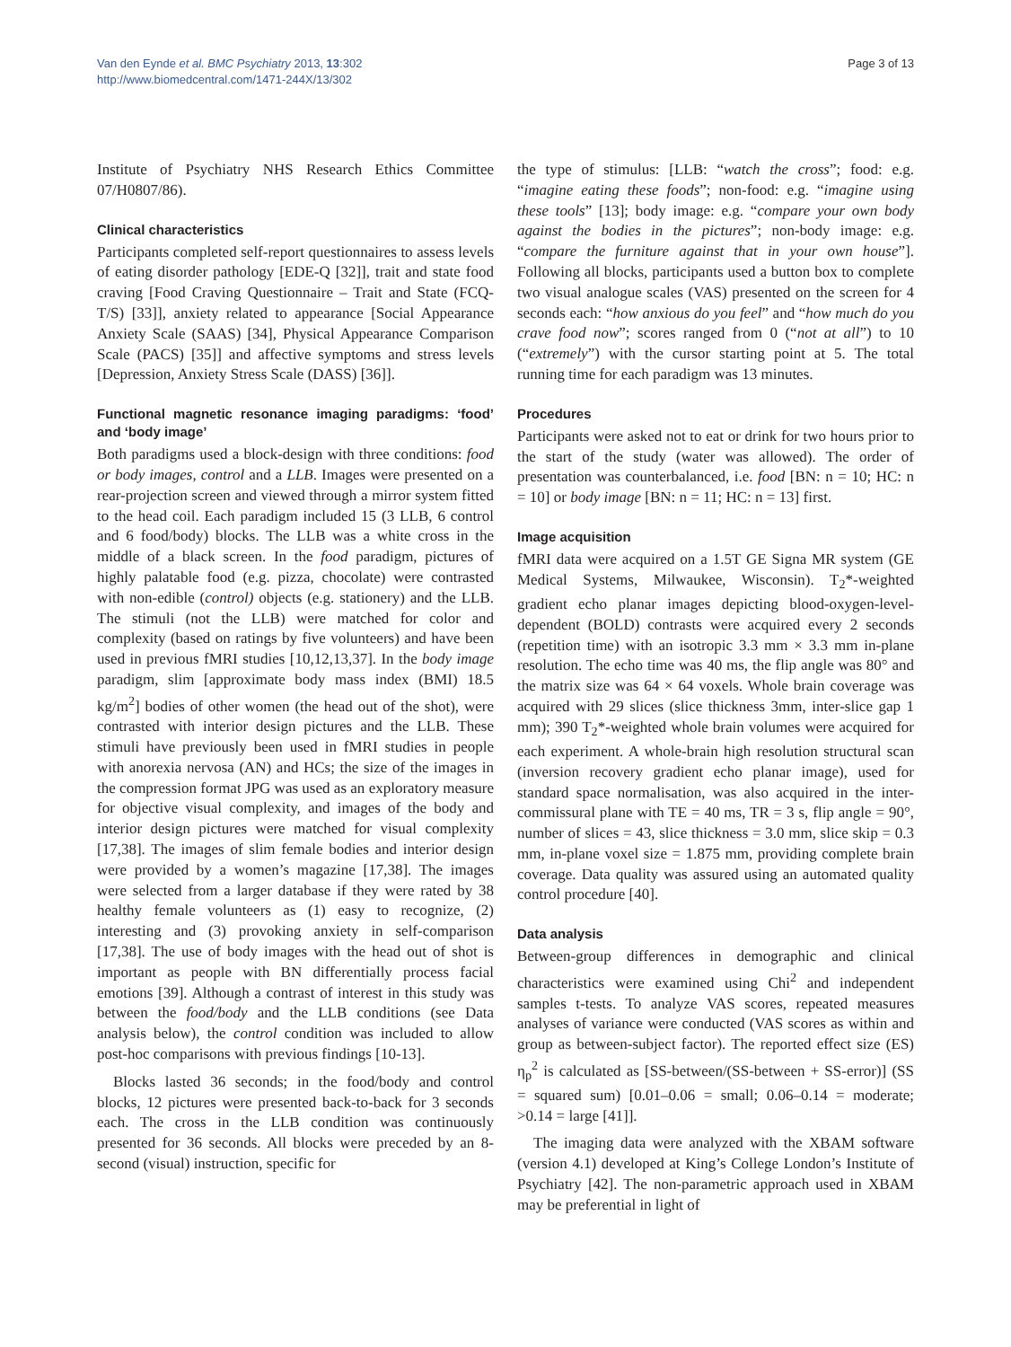Van den Eynde et al. BMC Psychiatry 2013, 13:302
http://www.biomedcentral.com/1471-244X/13/302
Page 3 of 13
Institute of Psychiatry NHS Research Ethics Committee 07/H0807/86).
Clinical characteristics
Participants completed self-report questionnaires to assess levels of eating disorder pathology [EDE-Q [32]], trait and state food craving [Food Craving Questionnaire – Trait and State (FCQ-T/S) [33]], anxiety related to appearance [Social Appearance Anxiety Scale (SAAS) [34], Physical Appearance Comparison Scale (PACS) [35]] and affective symptoms and stress levels [Depression, Anxiety Stress Scale (DASS) [36]].
Functional magnetic resonance imaging paradigms: ‘food’ and ‘body image’
Both paradigms used a block-design with three conditions: food or body images, control and a LLB. Images were presented on a rear-projection screen and viewed through a mirror system fitted to the head coil. Each paradigm included 15 (3 LLB, 6 control and 6 food/body) blocks. The LLB was a white cross in the middle of a black screen. In the food paradigm, pictures of highly palatable food (e.g. pizza, chocolate) were contrasted with non-edible (control) objects (e.g. stationery) and the LLB. The stimuli (not the LLB) were matched for color and complexity (based on ratings by five volunteers) and have been used in previous fMRI studies [10,12,13,37]. In the body image paradigm, slim [approximate body mass index (BMI) 18.5 kg/m<sup>2</sup>] bodies of other women (the head out of the shot), were contrasted with interior design pictures and the LLB. These stimuli have previously been used in fMRI studies in people with anorexia nervosa (AN) and HCs; the size of the images in the compression format JPG was used as an exploratory measure for objective visual complexity, and images of the body and interior design pictures were matched for visual complexity [17,38]. The images of slim female bodies and interior design were provided by a women’s magazine [17,38]. The images were selected from a larger database if they were rated by 38 healthy female volunteers as (1) easy to recognize, (2) interesting and (3) provoking anxiety in self-comparison [17,38]. The use of body images with the head out of shot is important as people with BN differentially process facial emotions [39]. Although a contrast of interest in this study was between the food/body and the LLB conditions (see Data analysis below), the control condition was included to allow post-hoc comparisons with previous findings [10-13].
Blocks lasted 36 seconds; in the food/body and control blocks, 12 pictures were presented back-to-back for 3 seconds each. The cross in the LLB condition was continuously presented for 36 seconds. All blocks were preceded by an 8-second (visual) instruction, specific for
the type of stimulus: [LLB: “watch the cross”; food: e.g. “imagine eating these foods”; non-food: e.g. “imagine using these tools” [13]; body image: e.g. “compare your own body against the bodies in the pictures”; non-body image: e.g. “compare the furniture against that in your own house”]. Following all blocks, participants used a button box to complete two visual analogue scales (VAS) presented on the screen for 4 seconds each: “how anxious do you feel” and “how much do you crave food now”; scores ranged from 0 (“not at all”) to 10 (“extremely”) with the cursor starting point at 5. The total running time for each paradigm was 13 minutes.
Procedures
Participants were asked not to eat or drink for two hours prior to the start of the study (water was allowed). The order of presentation was counterbalanced, i.e. food [BN: n = 10; HC: n = 10] or body image [BN: n = 11; HC: n = 13] first.
Image acquisition
fMRI data were acquired on a 1.5T GE Signa MR system (GE Medical Systems, Milwaukee, Wisconsin). T<sub>2</sub>*-weighted gradient echo planar images depicting blood-oxygen-level-dependent (BOLD) contrasts were acquired every 2 seconds (repetition time) with an isotropic 3.3 mm × 3.3 mm in-plane resolution. The echo time was 40 ms, the flip angle was 80° and the matrix size was 64 × 64 voxels. Whole brain coverage was acquired with 29 slices (slice thickness 3mm, inter-slice gap 1 mm); 390 T<sub>2</sub>*-weighted whole brain volumes were acquired for each experiment. A whole-brain high resolution structural scan (inversion recovery gradient echo planar image), used for standard space normalisation, was also acquired in the inter-commissural plane with TE = 40 ms, TR = 3 s, flip angle = 90°, number of slices = 43, slice thickness = 3.0 mm, slice skip = 0.3 mm, in-plane voxel size = 1.875 mm, providing complete brain coverage. Data quality was assured using an automated quality control procedure [40].
Data analysis
Between-group differences in demographic and clinical characteristics were examined using Chi<sup>2</sup> and independent samples t-tests. To analyze VAS scores, repeated measures analyses of variance were conducted (VAS scores as within and group as between-subject factor). The reported effect size (ES) η<sub>p</sub><sup>2</sup> is calculated as [SS-between/(SS-between + SS-error)] (SS = squared sum) [0.01–0.06 = small; 0.06–0.14 = moderate; >0.14 = large [41]].
The imaging data were analyzed with the XBAM software (version 4.1) developed at King’s College London’s Institute of Psychiatry [42]. The non-parametric approach used in XBAM may be preferential in light of